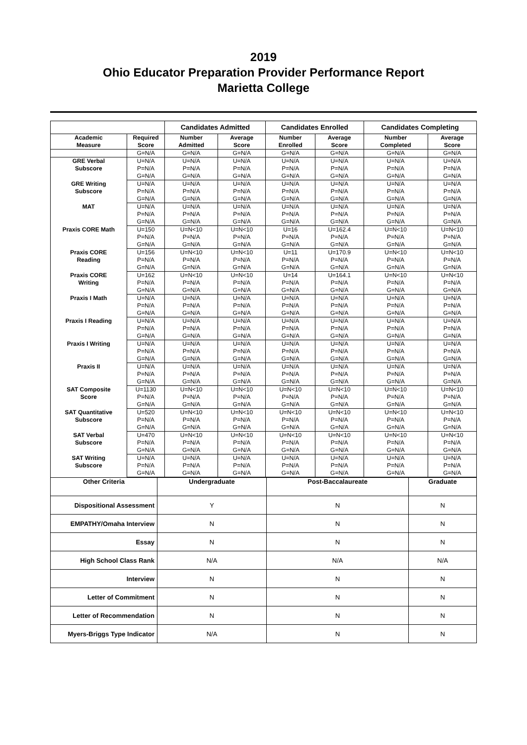2019
Ohio Educator Preparation Provider Performance Report
Marietta College
| | | Candidates Admitted | | Candidates Enrolled | | Candidates Completing | |
| --- | --- | --- | --- | --- | --- | --- | --- |
| Academic Measure | Required Score | Number Admitted | Average Score | Number Enrolled | Average Score | Number Completed | Average Score |
| | G=N/A | G=N/A | G=N/A | G=N/A | G=N/A | G=N/A | G=N/A |
| GRE Verbal Subscore | U=N/A | U=N/A | U=N/A | U=N/A | U=N/A | U=N/A | U=N/A |
| | P=N/A | P=N/A | P=N/A | P=N/A | P=N/A | P=N/A | P=N/A |
| | G=N/A | G=N/A | G=N/A | G=N/A | G=N/A | G=N/A | G=N/A |
| GRE Writing Subscore | U=N/A | U=N/A | U=N/A | U=N/A | U=N/A | U=N/A | U=N/A |
| | P=N/A | P=N/A | P=N/A | P=N/A | P=N/A | P=N/A | P=N/A |
| | G=N/A | G=N/A | G=N/A | G=N/A | G=N/A | G=N/A | G=N/A |
| MAT | U=N/A | U=N/A | U=N/A | U=N/A | U=N/A | U=N/A | U=N/A |
| | P=N/A | P=N/A | P=N/A | P=N/A | P=N/A | P=N/A | P=N/A |
| | G=N/A | G=N/A | G=N/A | G=N/A | G=N/A | G=N/A | G=N/A |
| Praxis CORE Math | U=150 | U=N<10 | U=N<10 | U=16 | U=162.4 | U=N<10 | U=N<10 |
| | P=N/A | P=N/A | P=N/A | P=N/A | P=N/A | P=N/A | P=N/A |
| | G=N/A | G=N/A | G=N/A | G=N/A | G=N/A | G=N/A | G=N/A |
| Praxis CORE Reading | U=156 | U=N<10 | U=N<10 | U=11 | U=170.9 | U=N<10 | U=N<10 |
| | P=N/A | P=N/A | P=N/A | P=N/A | P=N/A | P=N/A | P=N/A |
| | G=N/A | G=N/A | G=N/A | G=N/A | G=N/A | G=N/A | G=N/A |
| Praxis CORE Writing | U=162 | U=N<10 | U=N<10 | U=14 | U=164.1 | U=N<10 | U=N<10 |
| | P=N/A | P=N/A | P=N/A | P=N/A | P=N/A | P=N/A | P=N/A |
| | G=N/A | G=N/A | G=N/A | G=N/A | G=N/A | G=N/A | G=N/A |
| Praxis I Math | U=N/A | U=N/A | U=N/A | U=N/A | U=N/A | U=N/A | U=N/A |
| | P=N/A | P=N/A | P=N/A | P=N/A | P=N/A | P=N/A | P=N/A |
| | G=N/A | G=N/A | G=N/A | G=N/A | G=N/A | G=N/A | G=N/A |
| Praxis I Reading | U=N/A | U=N/A | U=N/A | U=N/A | U=N/A | U=N/A | U=N/A |
| | P=N/A | P=N/A | P=N/A | P=N/A | P=N/A | P=N/A | P=N/A |
| | G=N/A | G=N/A | G=N/A | G=N/A | G=N/A | G=N/A | G=N/A |
| Praxis I Writing | U=N/A | U=N/A | U=N/A | U=N/A | U=N/A | U=N/A | U=N/A |
| | P=N/A | P=N/A | P=N/A | P=N/A | P=N/A | P=N/A | P=N/A |
| | G=N/A | G=N/A | G=N/A | G=N/A | G=N/A | G=N/A | G=N/A |
| Praxis II | U=N/A | U=N/A | U=N/A | U=N/A | U=N/A | U=N/A | U=N/A |
| | P=N/A | P=N/A | P=N/A | P=N/A | P=N/A | P=N/A | P=N/A |
| | G=N/A | G=N/A | G=N/A | G=N/A | G=N/A | G=N/A | G=N/A |
| SAT Composite Score | U=1130 | U=N<10 | U=N<10 | U=N<10 | U=N<10 | U=N<10 | U=N<10 |
| | P=N/A | P=N/A | P=N/A | P=N/A | P=N/A | P=N/A | P=N/A |
| | G=N/A | G=N/A | G=N/A | G=N/A | G=N/A | G=N/A | G=N/A |
| SAT Quantitative Subscore | U=520 | U=N<10 | U=N<10 | U=N<10 | U=N<10 | U=N<10 | U=N<10 |
| | P=N/A | P=N/A | P=N/A | P=N/A | P=N/A | P=N/A | P=N/A |
| | G=N/A | G=N/A | G=N/A | G=N/A | G=N/A | G=N/A | G=N/A |
| SAT Verbal Subscore | U=470 | U=N<10 | U=N<10 | U=N<10 | U=N<10 | U=N<10 | U=N<10 |
| | P=N/A | P=N/A | P=N/A | P=N/A | P=N/A | P=N/A | P=N/A |
| | G=N/A | G=N/A | G=N/A | G=N/A | G=N/A | G=N/A | G=N/A |
| SAT Writing Subscore | U=N/A | U=N/A | U=N/A | U=N/A | U=N/A | U=N/A | U=N/A |
| | P=N/A | P=N/A | P=N/A | P=N/A | P=N/A | P=N/A | P=N/A |
| | G=N/A | G=N/A | G=N/A | G=N/A | G=N/A | G=N/A | G=N/A |
| Other Criteria | Undergraduate | Post-Baccalaureate | Graduate |
| Dispositional Assessment | Y | N | N |
| EMPATHY/Omaha Interview | N | N | N |
| Essay | N | N | N |
| High School Class Rank | N/A | N/A | N/A |
| Interview | N | N | N |
| Letter of Commitment | N | N | N |
| Letter of Recommendation | N | N | N |
| Myers-Briggs Type Indicator | N/A | N | N |